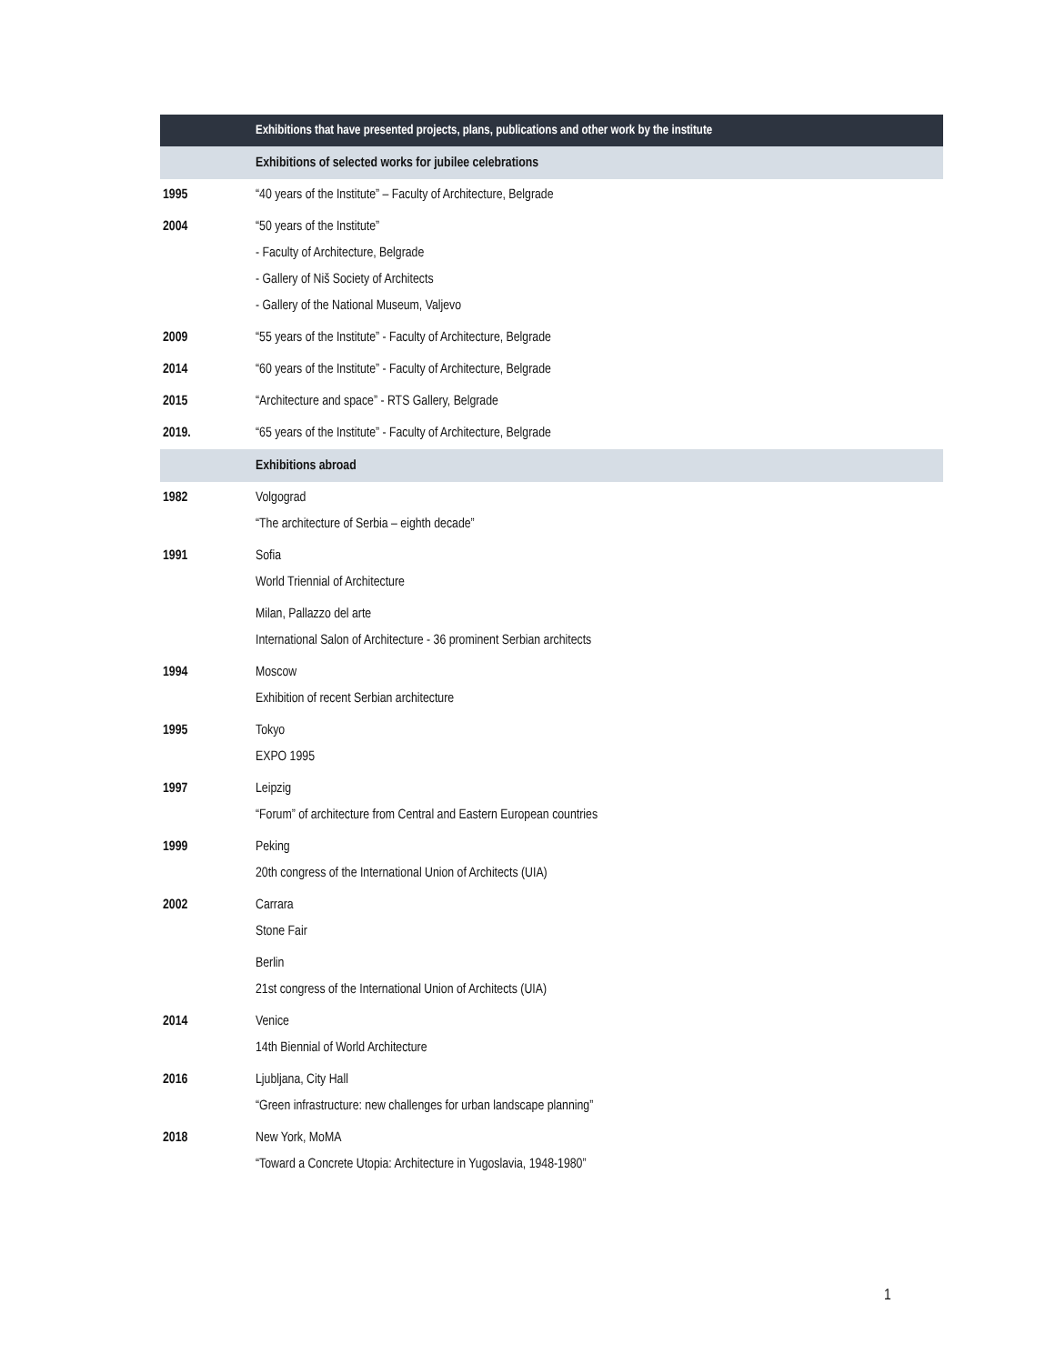| | Exhibitions that have presented projects, plans, publications and other work by the institute |
| --- | --- |
| | Exhibitions of selected works for jubilee celebrations |
| 1995 | “40 years of the Institute” – Faculty of Architecture, Belgrade |
| 2004 | “50 years of the Institute” - Faculty of Architecture, Belgrade - Gallery of Niš Society of Architects - Gallery of the National Museum, Valjevo |
| 2009 | “55 years of the Institute” - Faculty of Architecture, Belgrade |
| 2014 | “60 years of the Institute” - Faculty of Architecture, Belgrade |
| 2015 | “Architecture and space” - RTS Gallery, Belgrade |
| 2019. | “65 years of the Institute” - Faculty of Architecture, Belgrade |
| | Exhibitions abroad |
| 1982 | Volgograd “The architecture of Serbia – eighth decade” |
| 1991 | Sofia World Triennial of Architecture |
| | Milan, Pallazzo del arte International Salon of Architecture - 36 prominent Serbian architects |
| 1994 | Moscow Exhibition of recent Serbian architecture |
| 1995 | Tokyo EXPO 1995 |
| 1997 | Leipzig “Forum” of architecture from Central and Eastern European countries |
| 1999 | Peking 20th congress of the International Union of Architects (UIA) |
| 2002 | Carrara Stone Fair |
| | Berlin 21st congress of the International Union of Architects (UIA) |
| 2014 | Venice 14th Biennial of World Architecture |
| 2016 | Ljubljana, City Hall “Green infrastructure: new challenges for urban landscape planning” |
| 2018 | New York, MoMA “Toward a Concrete Utopia: Architecture in Yugoslavia, 1948-1980” |
1